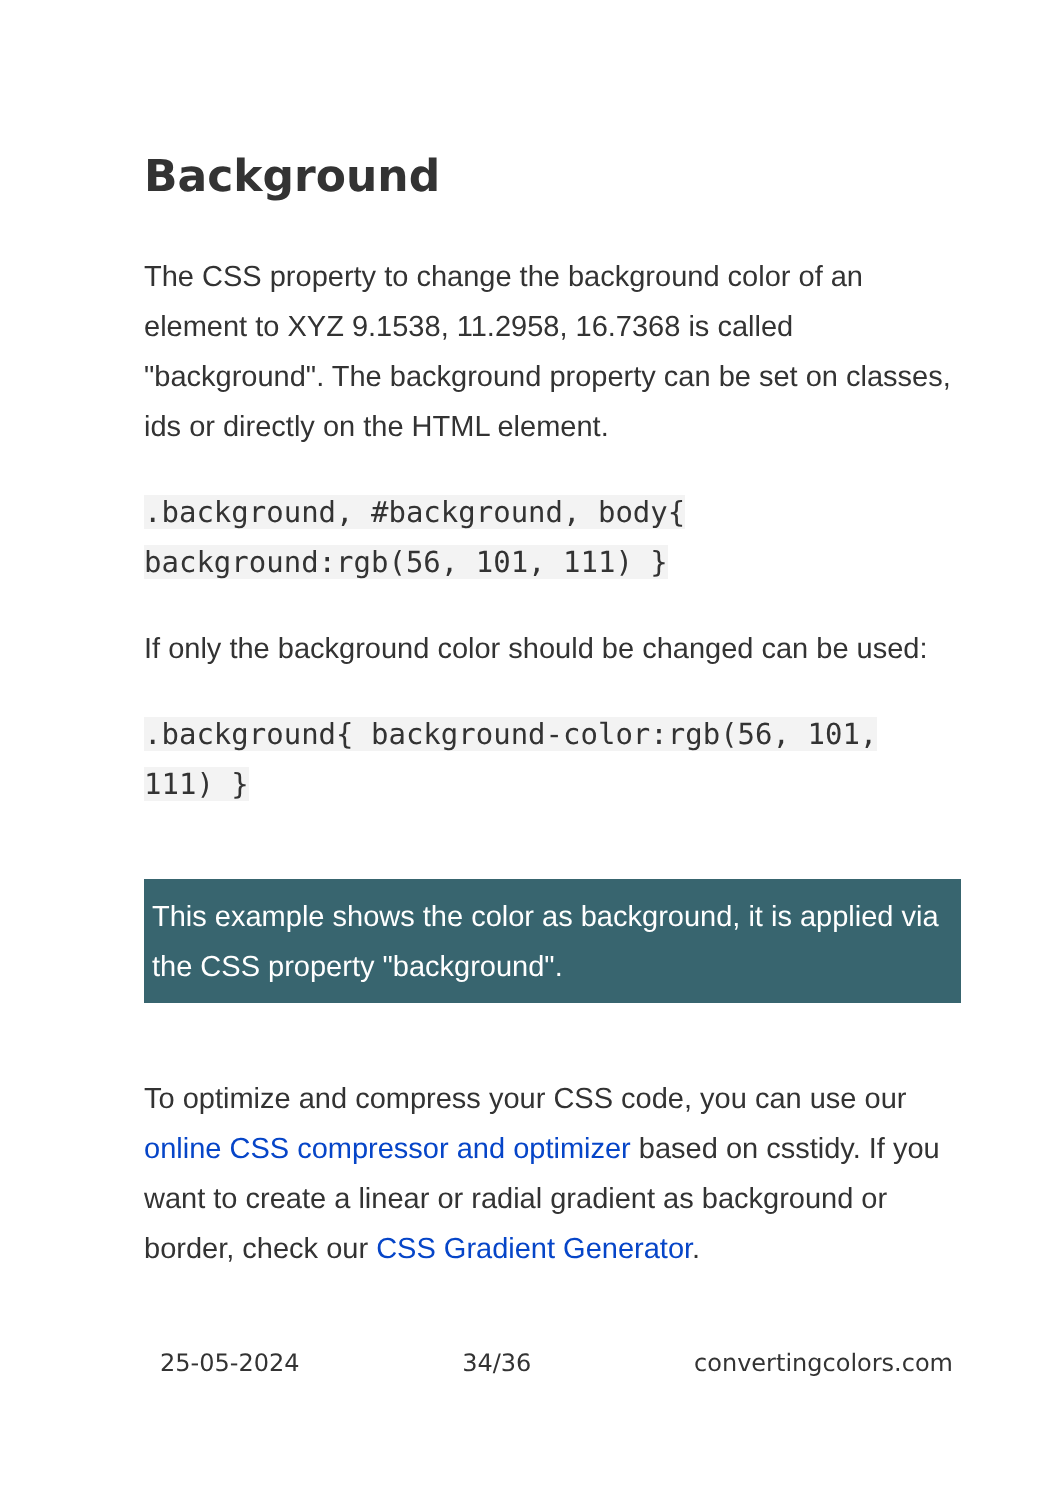Background
The CSS property to change the background color of an element to XYZ 9.1538, 11.2958, 16.7368 is called "background". The background property can be set on classes, ids or directly on the HTML element.
.background, #background, body{ background:rgb(56, 101, 111) }
If only the background color should be changed can be used:
.background{ background-color:rgb(56, 101, 111) }
This example shows the color as background, it is applied via the CSS property "background".
To optimize and compress your CSS code, you can use our online CSS compressor and optimizer based on csstidy. If you want to create a linear or radial gradient as background or border, check our CSS Gradient Generator.
25-05-2024 34/36 convertingcolors.com